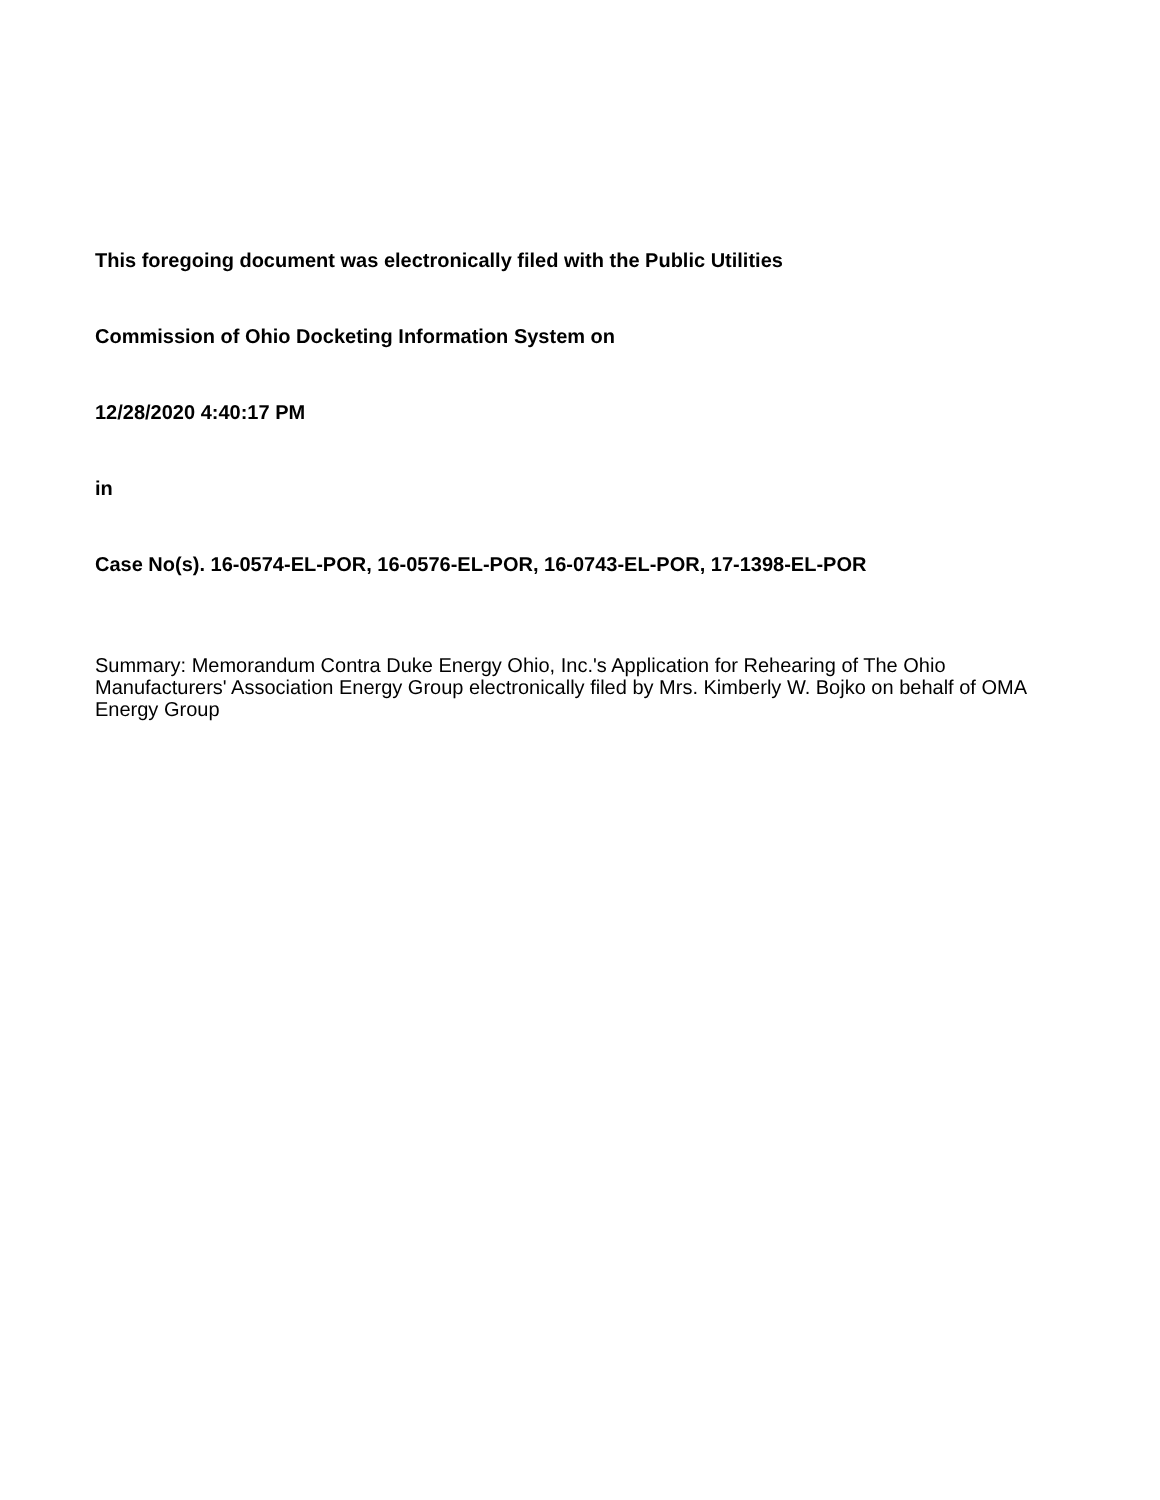This foregoing document was electronically filed with the Public Utilities
Commission of Ohio Docketing Information System on
12/28/2020 4:40:17 PM
in
Case No(s). 16-0574-EL-POR, 16-0576-EL-POR, 16-0743-EL-POR, 17-1398-EL-POR
Summary: Memorandum Contra Duke Energy Ohio, Inc.'s Application for Rehearing of The Ohio Manufacturers' Association Energy Group electronically filed by Mrs. Kimberly W. Bojko on behalf of OMA Energy Group